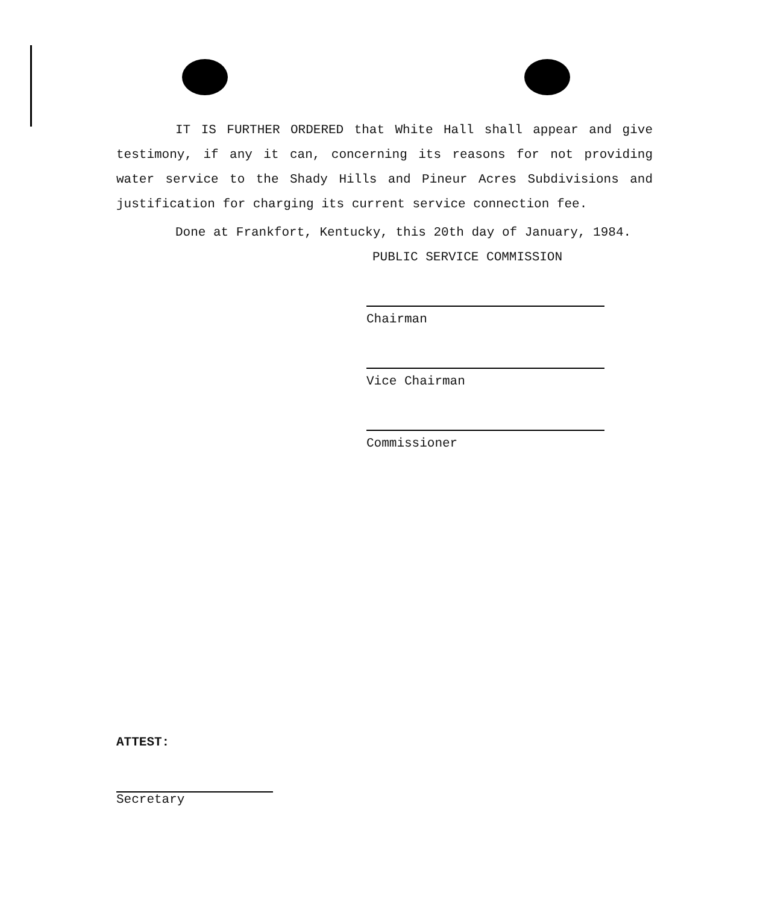IT IS FURTHER ORDERED that White Hall shall appear and give testimony, if any it can, concerning its reasons for not providing water service to the Shady Hills and Pineur Acres Subdivisions and justification for charging its current service connection fee.
Done at Frankfort, Kentucky, this 20th day of January, 1984.
PUBLIC SERVICE COMMISSION
Chairman
Vice Chairman
Commissioner
ATTEST:
Secretary